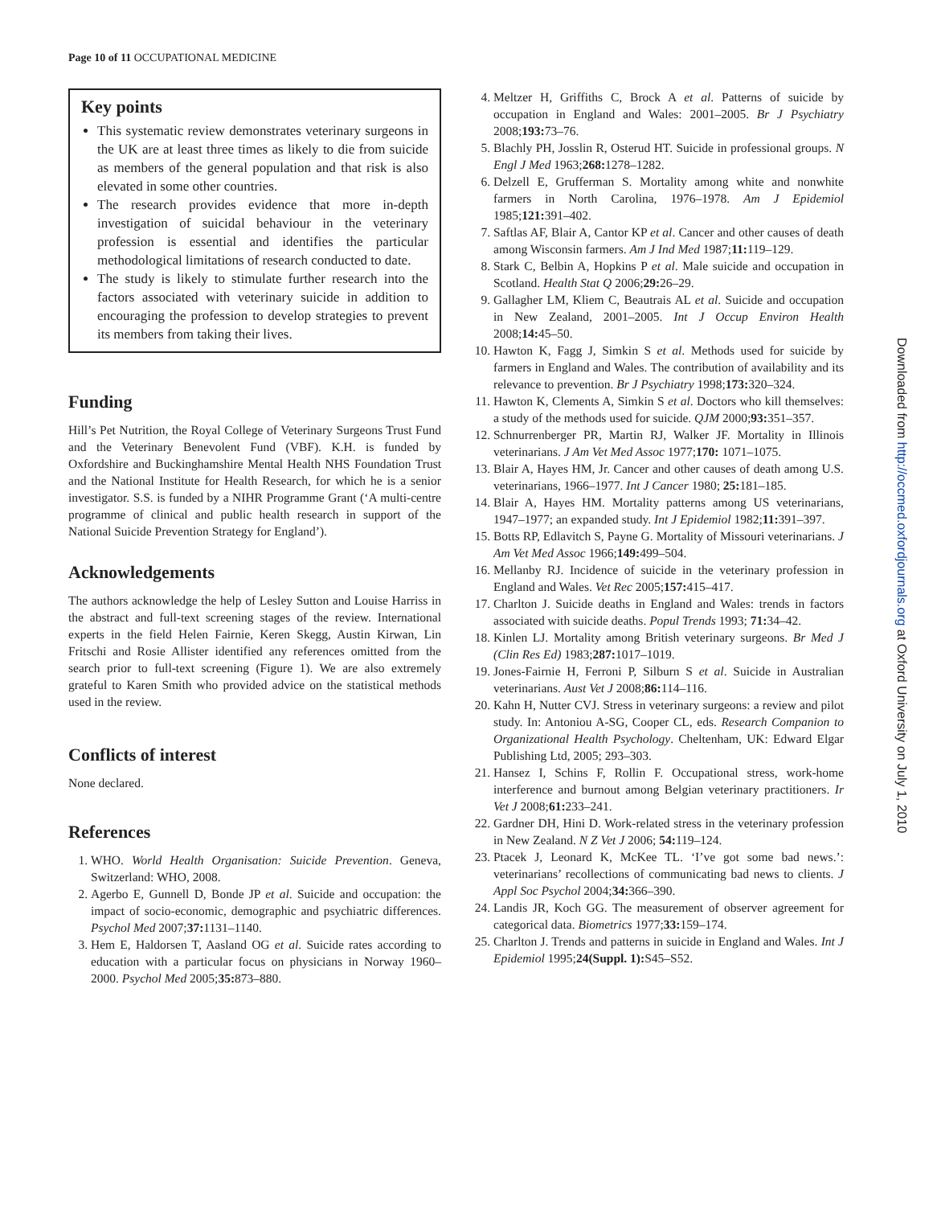Page 10 of 11 OCCUPATIONAL MEDICINE
Key points
This systematic review demonstrates veterinary surgeons in the UK are at least three times as likely to die from suicide as members of the general population and that risk is also elevated in some other countries.
The research provides evidence that more in-depth investigation of suicidal behaviour in the veterinary profession is essential and identifies the particular methodological limitations of research conducted to date.
The study is likely to stimulate further research into the factors associated with veterinary suicide in addition to encouraging the profession to develop strategies to prevent its members from taking their lives.
Funding
Hill’s Pet Nutrition, the Royal College of Veterinary Surgeons Trust Fund and the Veterinary Benevolent Fund (VBF). K.H. is funded by Oxfordshire and Buckinghamshire Mental Health NHS Foundation Trust and the National Institute for Health Research, for which he is a senior investigator. S.S. is funded by a NIHR Programme Grant (‘A multi-centre programme of clinical and public health research in support of the National Suicide Prevention Strategy for England’).
Acknowledgements
The authors acknowledge the help of Lesley Sutton and Louise Harriss in the abstract and full-text screening stages of the review. International experts in the field Helen Fairnie, Keren Skegg, Austin Kirwan, Lin Fritschi and Rosie Allister identified any references omitted from the search prior to full-text screening (Figure 1). We are also extremely grateful to Karen Smith who provided advice on the statistical methods used in the review.
Conflicts of interest
None declared.
References
1. WHO. World Health Organisation: Suicide Prevention. Geneva, Switzerland: WHO, 2008.
2. Agerbo E, Gunnell D, Bonde JP et al. Suicide and occupation: the impact of socio-economic, demographic and psychiatric differences. Psychol Med 2007;37: 1131–1140.
3. Hem E, Haldorsen T, Aasland OG et al. Suicide rates according to education with a particular focus on physicians in Norway 1960–2000. Psychol Med 2005;35: 873–880.
4. Meltzer H, Griffiths C, Brock A et al. Patterns of suicide by occupation in England and Wales: 2001–2005. Br J Psychiatry 2008;193: 73–76.
5. Blachly PH, Josslin R, Osterud HT. Suicide in professional groups. N Engl J Med 1963;268: 1278–1282.
6. Delzell E, Grufferman S. Mortality among white and nonwhite farmers in North Carolina, 1976–1978. Am J Epidemiol 1985;121: 391–402.
7. Saftlas AF, Blair A, Cantor KP et al. Cancer and other causes of death among Wisconsin farmers. Am J Ind Med 1987;11: 119–129.
8. Stark C, Belbin A, Hopkins P et al. Male suicide and occupation in Scotland. Health Stat Q 2006;29: 26–29.
9. Gallagher LM, Kliem C, Beautrais AL et al. Suicide and occupation in New Zealand, 2001–2005. Int J Occup Environ Health 2008;14: 45–50.
10. Hawton K, Fagg J, Simkin S et al. Methods used for suicide by farmers in England and Wales. The contribution of availability and its relevance to prevention. Br J Psychiatry 1998;173: 320–324.
11. Hawton K, Clements A, Simkin S et al. Doctors who kill themselves: a study of the methods used for suicide. QJM 2000;93: 351–357.
12. Schnurrenberger PR, Martin RJ, Walker JF. Mortality in Illinois veterinarians. J Am Vet Med Assoc 1977;170: 1071–1075.
13. Blair A, Hayes HM, Jr. Cancer and other causes of death among U.S. veterinarians, 1966–1977. Int J Cancer 1980; 25: 181–185.
14. Blair A, Hayes HM. Mortality patterns among US veterinarians, 1947–1977; an expanded study. Int J Epidemiol 1982;11: 391–397.
15. Botts RP, Edlavitch S, Payne G. Mortality of Missouri veterinarians. J Am Vet Med Assoc 1966;149: 499–504.
16. Mellanby RJ. Incidence of suicide in the veterinary profession in England and Wales. Vet Rec 2005;157: 415–417.
17. Charlton J. Suicide deaths in England and Wales: trends in factors associated with suicide deaths. Popul Trends 1993; 71: 34–42.
18. Kinlen LJ. Mortality among British veterinary surgeons. Br Med J (Clin Res Ed) 1983;287: 1017–1019.
19. Jones-Fairnie H, Ferroni P, Silburn S et al. Suicide in Australian veterinarians. Aust Vet J 2008;86: 114–116.
20. Kahn H, Nutter CVJ. Stress in veterinary surgeons: a review and pilot study. In: Antoniou A-SG, Cooper CL, eds. Research Companion to Organizational Health Psychology. Cheltenham, UK: Edward Elgar Publishing Ltd, 2005; 293–303.
21. Hansez I, Schins F, Rollin F. Occupational stress, work-home interference and burnout among Belgian veterinary practitioners. Ir Vet J 2008;61: 233–241.
22. Gardner DH, Hini D. Work-related stress in the veterinary profession in New Zealand. N Z Vet J 2006; 54: 119–124.
23. Ptacek J, Leonard K, McKee TL. ‘I’ve got some bad news.’: veterinarians’ recollections of communicating bad news to clients. J Appl Soc Psychol 2004;34: 366–390.
24. Landis JR, Koch GG. The measurement of observer agreement for categorical data. Biometrics 1977;33: 159–174.
25. Charlton J. Trends and patterns in suicide in England and Wales. Int J Epidemiol 1995;24(Suppl. 1): S45–S52.
Downloaded from http://occmed.oxfordjournals.org at Oxford University on July 1, 2010